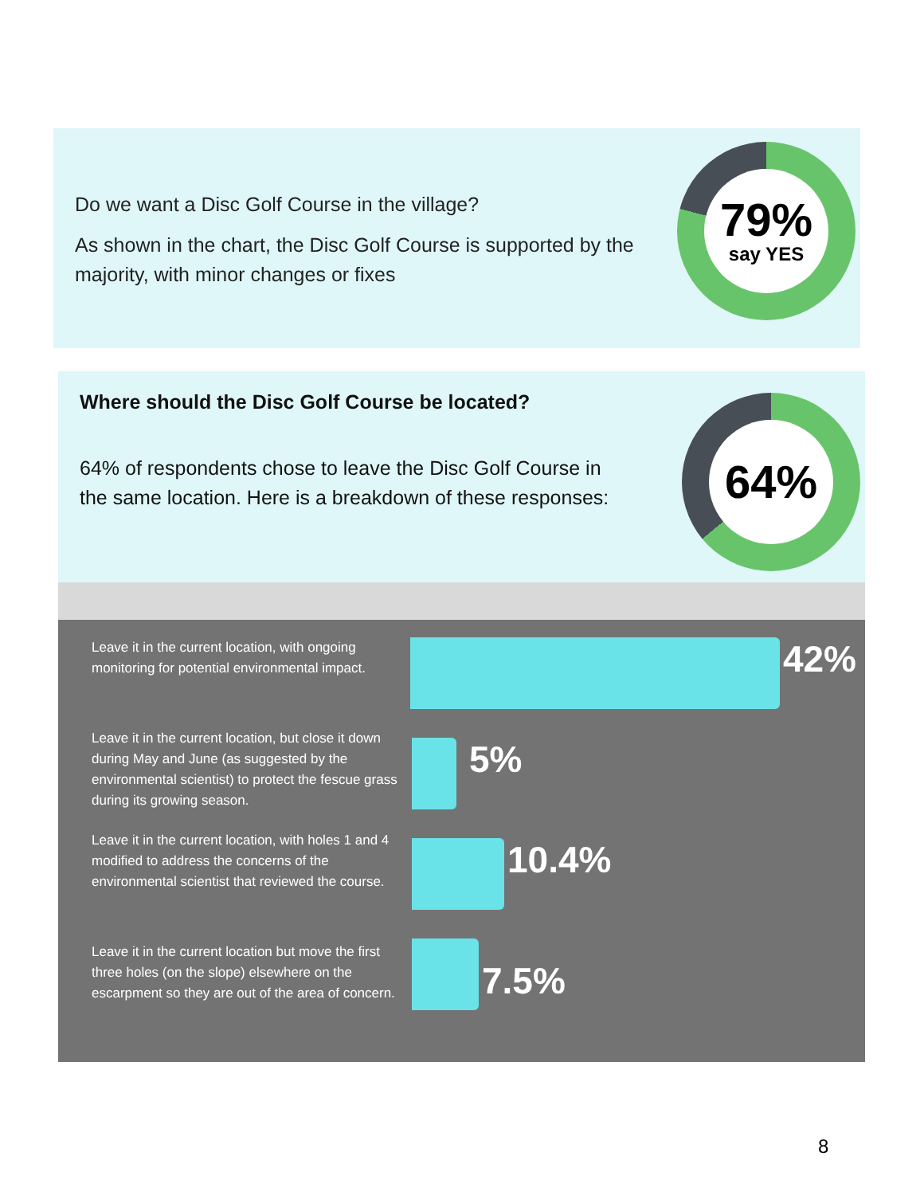Do we want a Disc Golf Course in the village?
As shown in the chart, the Disc Golf Course is supported by the majority, with minor changes or fixes
79%
say YES
Where should the Disc Golf Course be located?
64% of respondents chose to leave the Disc Golf Course in the same location. Here is a breakdown of these responses:
64%
Leave it in the current location, with ongoing monitoring for potential environmental impact.
42%
Leave it in the current location, but close it down during May and June (as suggested by the environmental scientist) to protect the fescue grass during its growing season.
5%
Leave it in the current location, with holes 1 and 4 modified to address the concerns of the environmental scientist that reviewed the course.
10.4%
Leave it in the current location but move the first three holes (on the slope) elsewhere on the escarpment so they are out of the area of concern.
7.5%
8